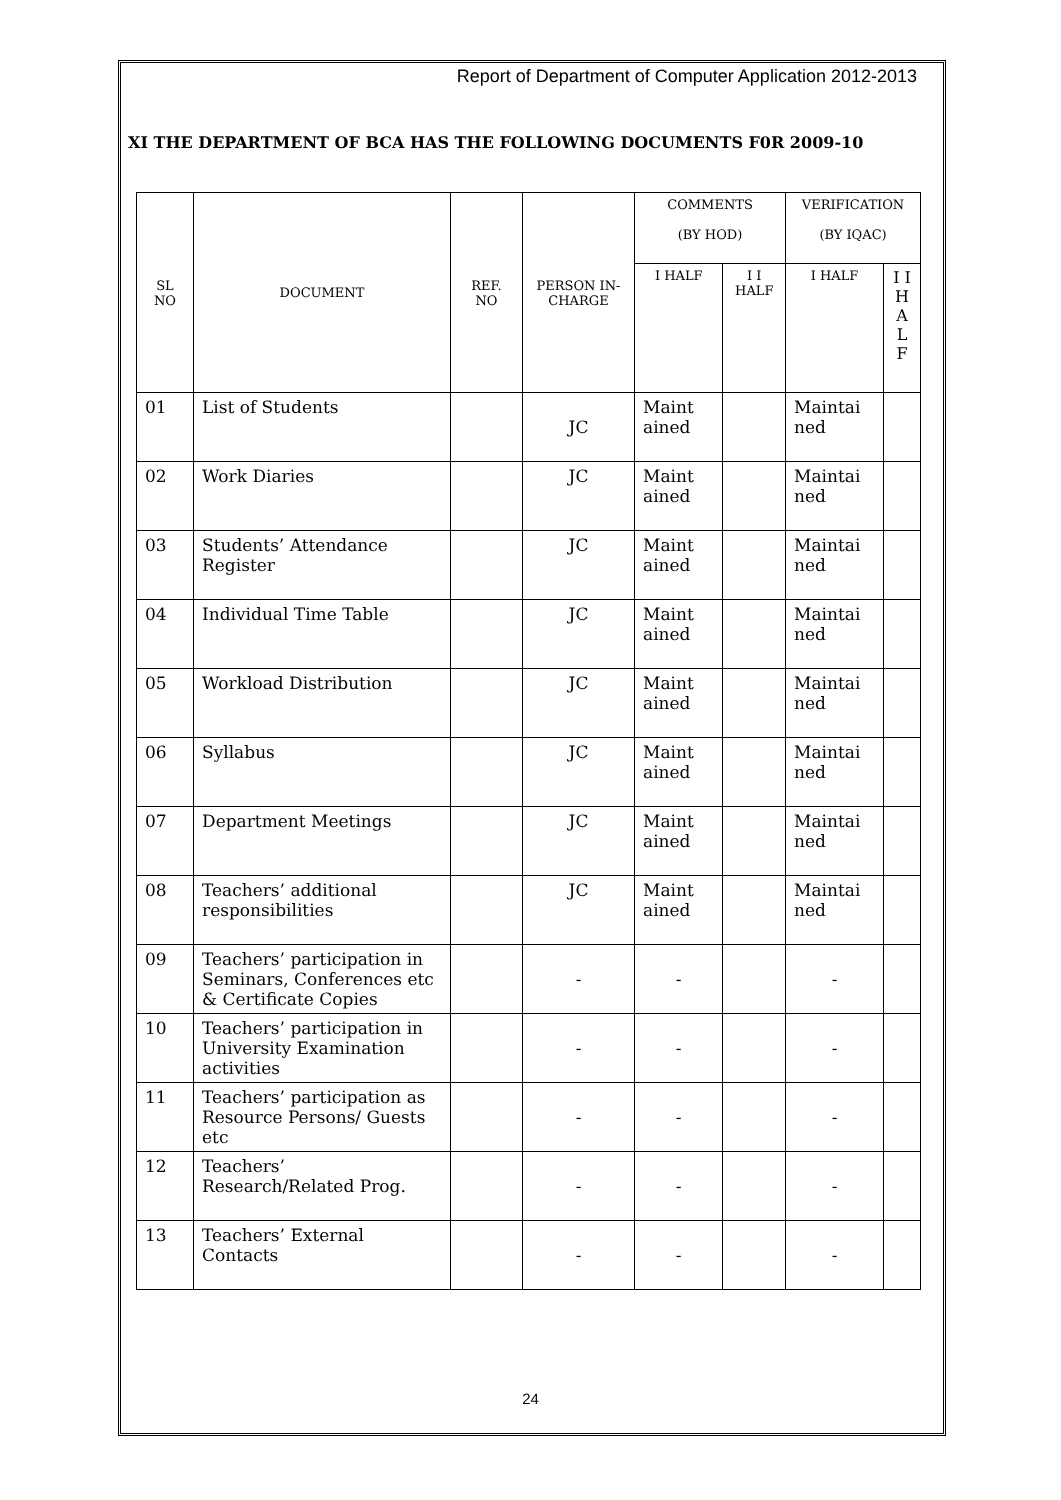Report of Department of Computer Application 2012-2013
XI THE DEPARTMENT OF BCA HAS THE FOLLOWING DOCUMENTS F0R 2009-10
| SL NO | DOCUMENT | REF. NO | PERSON IN-CHARGE | COMMENTS (BY HOD) | | VERIFICATION (BY IQAC) | |
| --- | --- | --- | --- | --- | --- | --- | --- |
| | | | | I HALF | I I HALF | I HALF | I I H A L F |
| 01 | List of Students | | JC | Maint ained | | Maintai ned | |
| 02 | Work Diaries | | JC | Maint ained | | Maintai ned | |
| 03 | Students’ Attendance Register | | JC | Maint ained | | Maintai ned | |
| 04 | Individual Time Table | | JC | Maint ained | | Maintai ned | |
| 05 | Workload Distribution | | JC | Maint ained | | Maintai ned | |
| 06 | Syllabus | | JC | Maint ained | | Maintai ned | |
| 07 | Department Meetings | | JC | Maint ained | | Maintai ned | |
| 08 | Teachers’ additional responsibilities | | JC | Maint ained | | Maintai ned | |
| 09 | Teachers’ participation in Seminars, Conferences etc & Certificate Copies | | - | - | | - | |
| 10 | Teachers’ participation in University Examination activities | | - | - | | - | |
| 11 | Teachers’ participation as Resource Persons/ Guests etc | | - | - | | - | |
| 12 | Teachers’ Research/Related Prog. | | - | - | | - | |
| 13 | Teachers’ External Contacts | | - | - | | - | |
24